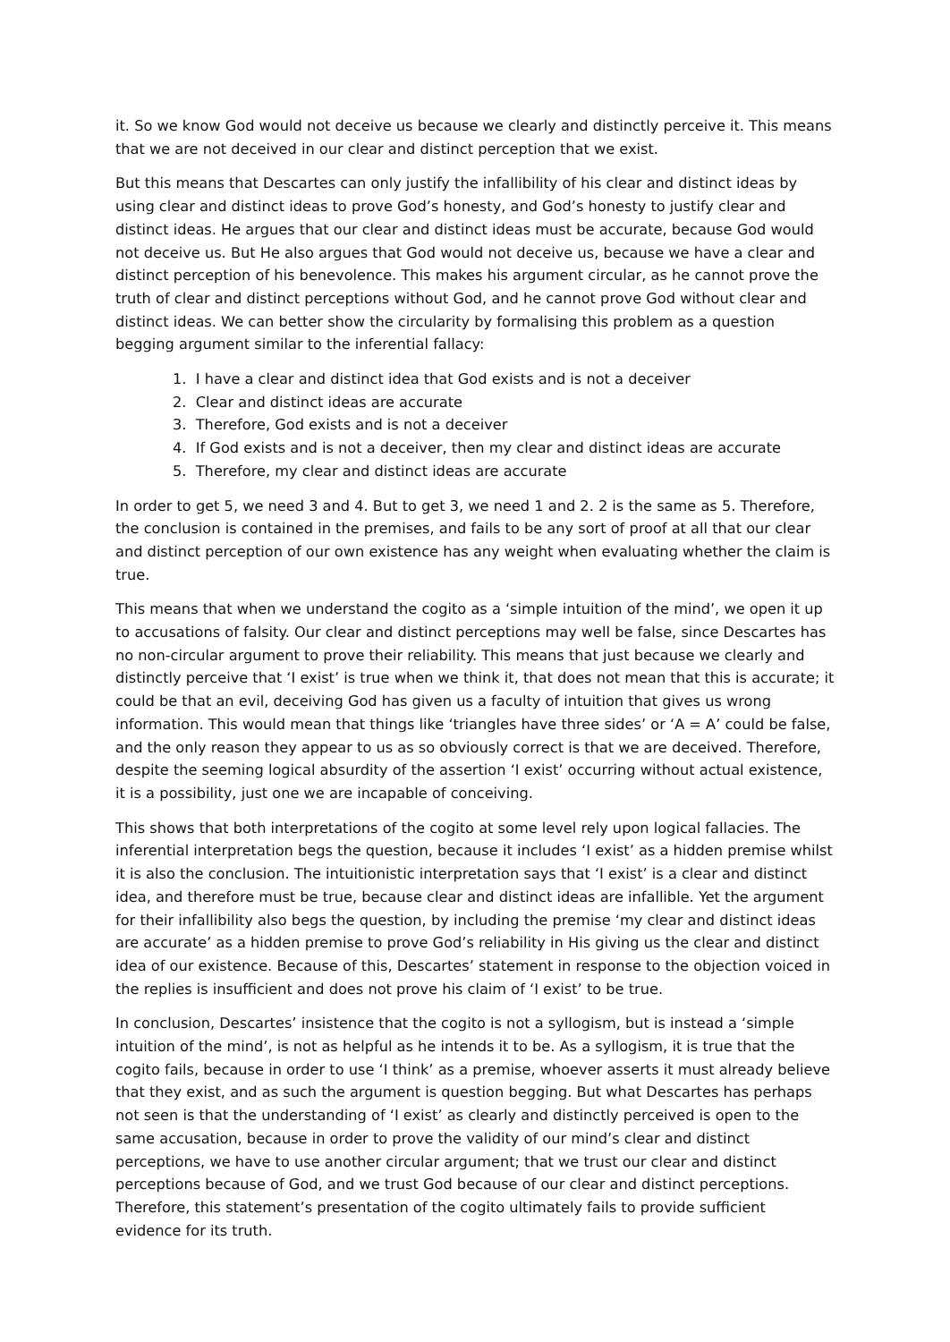it. So we know God would not deceive us because we clearly and distinctly perceive it. This means that we are not deceived in our clear and distinct perception that we exist.
But this means that Descartes can only justify the infallibility of his clear and distinct ideas by using clear and distinct ideas to prove God’s honesty, and God’s honesty to justify clear and distinct ideas. He argues that our clear and distinct ideas must be accurate, because God would not deceive us. But He also argues that God would not deceive us, because we have a clear and distinct perception of his benevolence. This makes his argument circular, as he cannot prove the truth of clear and distinct perceptions without God, and he cannot prove God without clear and distinct ideas. We can better show the circularity by formalising this problem as a question begging argument similar to the inferential fallacy:
1. I have a clear and distinct idea that God exists and is not a deceiver
2. Clear and distinct ideas are accurate
3. Therefore, God exists and is not a deceiver
4. If God exists and is not a deceiver, then my clear and distinct ideas are accurate
5. Therefore, my clear and distinct ideas are accurate
In order to get 5, we need 3 and 4. But to get 3, we need 1 and 2. 2 is the same as 5. Therefore, the conclusion is contained in the premises, and fails to be any sort of proof at all that our clear and distinct perception of our own existence has any weight when evaluating whether the claim is true.
This means that when we understand the cogito as a ‘simple intuition of the mind’, we open it up to accusations of falsity. Our clear and distinct perceptions may well be false, since Descartes has no non-circular argument to prove their reliability. This means that just because we clearly and distinctly perceive that ‘I exist’ is true when we think it, that does not mean that this is accurate; it could be that an evil, deceiving God has given us a faculty of intuition that gives us wrong information. This would mean that things like ‘triangles have three sides’ or ‘A = A’ could be false, and the only reason they appear to us as so obviously correct is that we are deceived. Therefore, despite the seeming logical absurdity of the assertion ‘I exist’ occurring without actual existence, it is a possibility, just one we are incapable of conceiving.
This shows that both interpretations of the cogito at some level rely upon logical fallacies. The inferential interpretation begs the question, because it includes ‘I exist’ as a hidden premise whilst it is also the conclusion. The intuitionistic interpretation says that ‘I exist’ is a clear and distinct idea, and therefore must be true, because clear and distinct ideas are infallible. Yet the argument for their infallibility also begs the question, by including the premise ‘my clear and distinct ideas are accurate’ as a hidden premise to prove God’s reliability in His giving us the clear and distinct idea of our existence. Because of this, Descartes’ statement in response to the objection voiced in the replies is insufficient and does not prove his claim of ‘I exist’ to be true.
In conclusion, Descartes’ insistence that the cogito is not a syllogism, but is instead a ‘simple intuition of the mind’, is not as helpful as he intends it to be. As a syllogism, it is true that the cogito fails, because in order to use ‘I think’ as a premise, whoever asserts it must already believe that they exist, and as such the argument is question begging. But what Descartes has perhaps not seen is that the understanding of ‘I exist’ as clearly and distinctly perceived is open to the same accusation, because in order to prove the validity of our mind’s clear and distinct perceptions, we have to use another circular argument; that we trust our clear and distinct perceptions because of God, and we trust God because of our clear and distinct perceptions. Therefore, this statement’s presentation of the cogito ultimately fails to provide sufficient evidence for its truth.